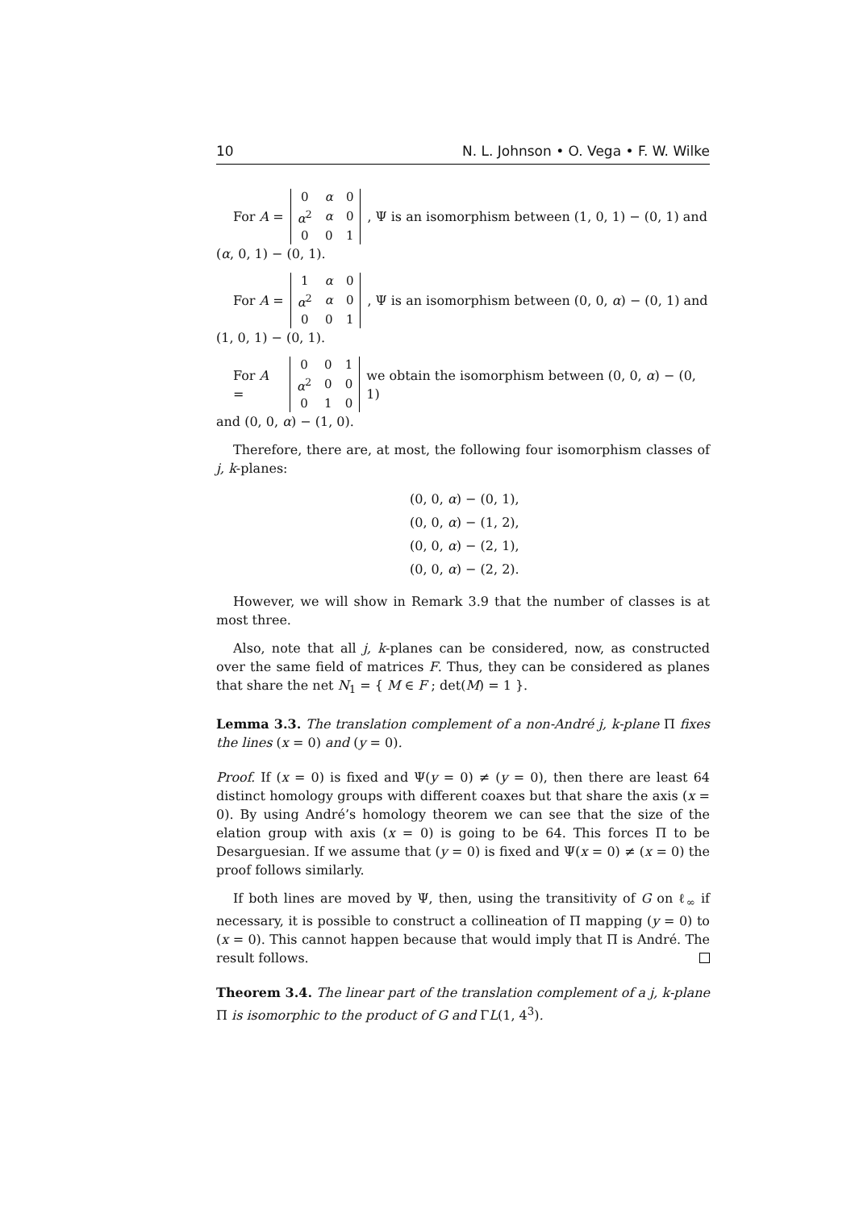10 N. L. Johnson • O. Vega • F. W. Wilke
For A =
| 0 | α | 0 |
| α<sup>2</sup> | α | 0 |
| 0 | 0 | 1 |
, Ψ is an isomorphism between (1, 0, 1) − (0, 1) and
(α, 0, 1) − (0, 1).
For A =
| 1 | α | 0 |
| α<sup>2</sup> | α | 0 |
| 0 | 0 | 1 |
, Ψ is an isomorphism between (0, 0, α) − (0, 1) and
(1, 0, 1) − (0, 1).
For A =
| 0 | 0 | 1 |
| α<sup>2</sup> | 0 | 0 |
| 0 | 1 | 0 |
we obtain the isomorphism between (0, 0, α) − (0, 1)
and (0, 0, α) − (1, 0).
Therefore, there are, at most, the following four isomorphism classes of j, k-planes:
(0, 0, α) − (0, 1),
(0, 0, α) − (1, 2),
(0, 0, α) − (2, 1),
(0, 0, α) − (2, 2).
However, we will show in Remark 3.9 that the number of classes is at most three.
Also, note that all j, k-planes can be considered, now, as constructed over the same field of matrices F. Thus, they can be considered as planes that share the net N<sub>1</sub> = { M ∈ F ; det(M) = 1 }.
Lemma 3.3. The translation complement of a non-André j, k-plane Π fixes the lines (x = 0) and (y = 0).
Proof. If (x = 0) is fixed and Ψ(y = 0) ≠ (y = 0), then there are least 64 distinct homology groups with different coaxes but that share the axis (x = 0). By using André’s homology theorem we can see that the size of the elation group with axis (x = 0) is going to be 64. This forces Π to be Desarguesian. If we assume that (y = 0) is fixed and Ψ(x = 0) ≠ (x = 0) the proof follows similarly.
If both lines are moved by Ψ, then, using the transitivity of G on ℓ<sub>∞</sub> if necessary, it is possible to construct a collineation of Π mapping (y = 0) to (x = 0). This cannot happen because that would imply that Π is André. The result follows.
Theorem 3.4. The linear part of the translation complement of a j, k-plane Π is isomorphic to the product of G and ΓL(1, 4<sup>3</sup>).